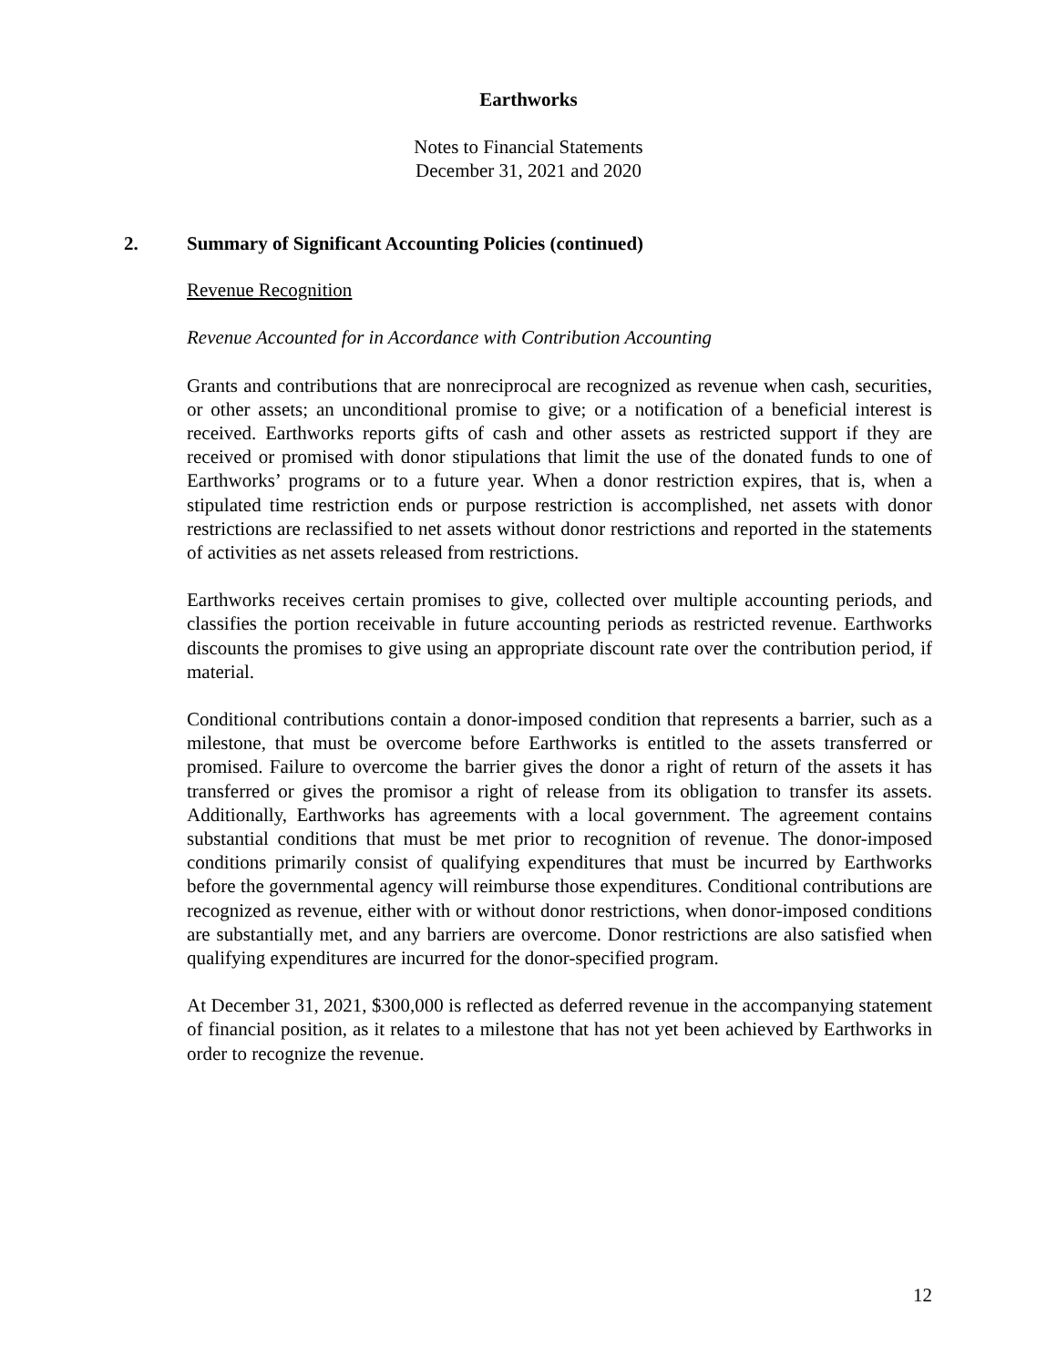Earthworks
Notes to Financial Statements
December 31, 2021 and 2020
2. Summary of Significant Accounting Policies (continued)
Revenue Recognition
Revenue Accounted for in Accordance with Contribution Accounting
Grants and contributions that are nonreciprocal are recognized as revenue when cash, securities, or other assets; an unconditional promise to give; or a notification of a beneficial interest is received. Earthworks reports gifts of cash and other assets as restricted support if they are received or promised with donor stipulations that limit the use of the donated funds to one of Earthworks’ programs or to a future year. When a donor restriction expires, that is, when a stipulated time restriction ends or purpose restriction is accomplished, net assets with donor restrictions are reclassified to net assets without donor restrictions and reported in the statements of activities as net assets released from restrictions.
Earthworks receives certain promises to give, collected over multiple accounting periods, and classifies the portion receivable in future accounting periods as restricted revenue. Earthworks discounts the promises to give using an appropriate discount rate over the contribution period, if material.
Conditional contributions contain a donor-imposed condition that represents a barrier, such as a milestone, that must be overcome before Earthworks is entitled to the assets transferred or promised. Failure to overcome the barrier gives the donor a right of return of the assets it has transferred or gives the promisor a right of release from its obligation to transfer its assets. Additionally, Earthworks has agreements with a local government. The agreement contains substantial conditions that must be met prior to recognition of revenue. The donor-imposed conditions primarily consist of qualifying expenditures that must be incurred by Earthworks before the governmental agency will reimburse those expenditures. Conditional contributions are recognized as revenue, either with or without donor restrictions, when donor-imposed conditions are substantially met, and any barriers are overcome. Donor restrictions are also satisfied when qualifying expenditures are incurred for the donor-specified program.
At December 31, 2021, $300,000 is reflected as deferred revenue in the accompanying statement of financial position, as it relates to a milestone that has not yet been achieved by Earthworks in order to recognize the revenue.
12